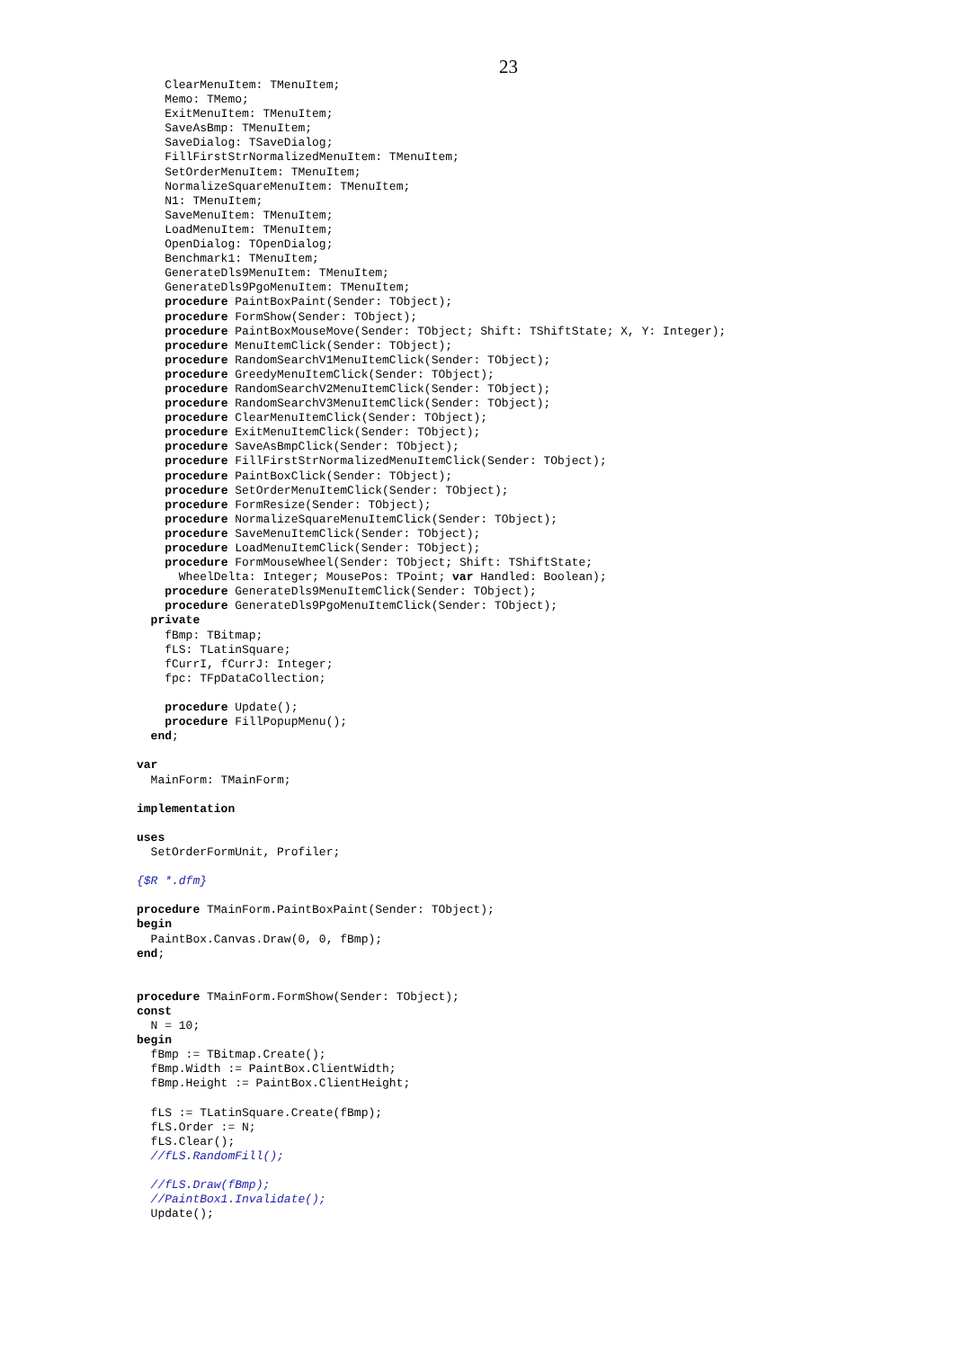23
    ClearMenuItem: TMenuItem;
    Memo: TMemo;
    ExitMenuItem: TMenuItem;
    SaveAsBmp: TMenuItem;
    SaveDialog: TSaveDialog;
    FillFirstStrNormalizedMenuItem: TMenuItem;
    SetOrderMenuItem: TMenuItem;
    NormalizeSquareMenuItem: TMenuItem;
    N1: TMenuItem;
    SaveMenuItem: TMenuItem;
    LoadMenuItem: TMenuItem;
    OpenDialog: TOpenDialog;
    Benchmark1: TMenuItem;
    GenerateDls9MenuItem: TMenuItem;
    GenerateDls9PgoMenuItem: TMenuItem;
    procedure PaintBoxPaint(Sender: TObject);
    procedure FormShow(Sender: TObject);
    procedure PaintBoxMouseMove(Sender: TObject; Shift: TShiftState; X, Y: Integer);
    procedure MenuItemClick(Sender: TObject);
    procedure RandomSearchV1MenuItemClick(Sender: TObject);
    procedure GreedyMenuItemClick(Sender: TObject);
    procedure RandomSearchV2MenuItemClick(Sender: TObject);
    procedure RandomSearchV3MenuItemClick(Sender: TObject);
    procedure ClearMenuItemClick(Sender: TObject);
    procedure ExitMenuItemClick(Sender: TObject);
    procedure SaveAsBmpClick(Sender: TObject);
    procedure FillFirstStrNormalizedMenuItemClick(Sender: TObject);
    procedure PaintBoxClick(Sender: TObject);
    procedure SetOrderMenuItemClick(Sender: TObject);
    procedure FormResize(Sender: TObject);
    procedure NormalizeSquareMenuItemClick(Sender: TObject);
    procedure SaveMenuItemClick(Sender: TObject);
    procedure LoadMenuItemClick(Sender: TObject);
    procedure FormMouseWheel(Sender: TObject; Shift: TShiftState;
      WheelDelta: Integer; MousePos: TPoint; var Handled: Boolean);
    procedure GenerateDls9MenuItemClick(Sender: TObject);
    procedure GenerateDls9PgoMenuItemClick(Sender: TObject);
  private
    fBmp: TBitmap;
    fLS: TLatinSquare;
    fCurrI, fCurrJ: Integer;
    fpc: TFpDataCollection;

    procedure Update();
    procedure FillPopupMenu();
  end;

var
  MainForm: TMainForm;

implementation

uses
  SetOrderFormUnit, Profiler;

{$R *.dfm}

procedure TMainForm.PaintBoxPaint(Sender: TObject);
begin
  PaintBox.Canvas.Draw(0, 0, fBmp);
end;


procedure TMainForm.FormShow(Sender: TObject);
const
  N = 10;
begin
  fBmp := TBitmap.Create();
  fBmp.Width := PaintBox.ClientWidth;
  fBmp.Height := PaintBox.ClientHeight;

  fLS := TLatinSquare.Create(fBmp);
  fLS.Order := N;
  fLS.Clear();
  //fLS.RandomFill();

  //fLS.Draw(fBmp);
  //PaintBox1.Invalidate();
  Update();